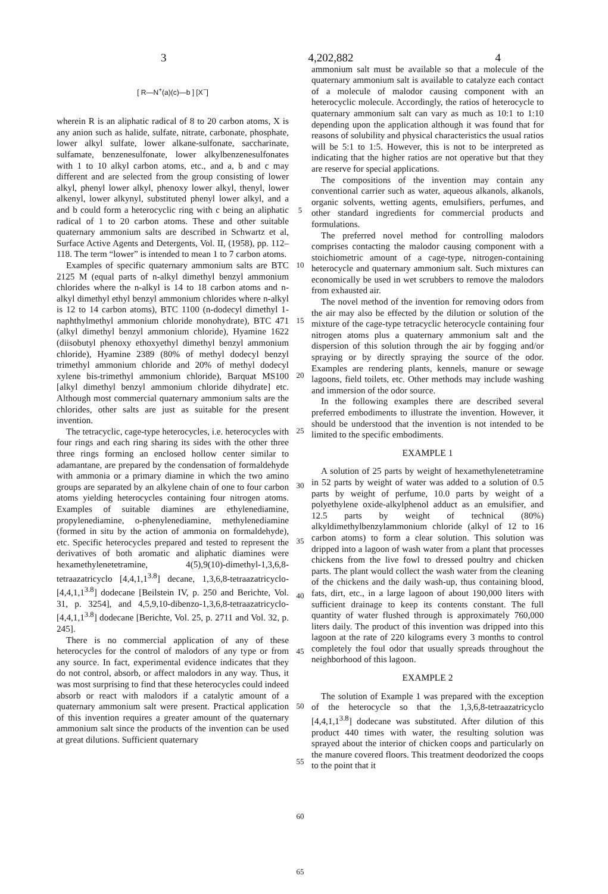3 4,202,882 4
[ R—N<sup>+</sup>(a)(c)—b ] [X<sup>−</sup>]
wherein R is an aliphatic radical of 8 to 20 carbon atoms, X is any anion such as halide, sulfate, nitrate, carbonate, phosphate, lower alkyl sulfate, lower alkane-sulfonate, saccharinate, sulfamate, benzenesulfonate, lower alkylbenzenesulfonates with 1 to 10 alkyl carbon atoms, etc., and a, b and c may different and are selected from the group consisting of lower alkyl, phenyl lower alkyl, phenoxy lower alkyl, thenyl, lower alkenyl, lower alkynyl, substituted phenyl lower alkyl, and a and b could form a heterocyclic ring with c being an aliphatic radical of 1 to 20 carbon atoms. These and other suitable quaternary ammonium salts are described in Schwartz et al, Surface Active Agents and Detergents, Vol. II, (1958), pp. 112–118. The term “lower” is intended to mean 1 to 7 carbon atoms.
Examples of specific quaternary ammonium salts are BTC 2125 M (equal parts of n-alkyl dimethyl benzyl ammonium chlorides where the n-alkyl is 14 to 18 carbon atoms and n-alkyl dimethyl ethyl benzyl ammonium chlorides where n-alkyl is 12 to 14 carbon atoms), BTC 1100 (n-dodecyl dimethyl 1-naphthylmethyl ammonium chloride monohydrate), BTC 471 (alkyl dimethyl benzyl ammonium chloride), Hyamine 1622 (diisobutyl phenoxy ethoxyethyl dimethyl benzyl ammonium chloride), Hyamine 2389 (80% of methyl dodecyl benzyl trimethyl ammonium chloride and 20% of methyl dodecyl xylene bis-trimethyl ammonium chloride), Barquat MS100 [alkyl dimethyl benzyl ammonium chloride dihydrate] etc. Although most commercial quaternary ammonium salts are the chlorides, other salts are just as suitable for the present invention.
The tetracyclic, cage-type heterocycles, i.e. heterocycles with four rings and each ring sharing its sides with the other three three rings forming an enclosed hollow center similar to adamantane, are prepared by the condensation of formaldehyde with ammonia or a primary diamine in which the two amino groups are separated by an alkylene chain of one to four carbon atoms yielding heterocycles containing four nitrogen atoms. Examples of suitable diamines are ethylenediamine, propylenediamine, o-phenylenediamine, methylenediamine (formed in situ by the action of ammonia on formaldehyde), etc. Specific heterocycles prepared and tested to represent the derivatives of both aromatic and aliphatic diamines were hexamethylenetetramine, 4(5),9(10)-dimethyl-1,3,6,8-tetraazatricyclo [4,4,1,1<sup>3.8</sup>] decane, 1,3,6,8-tetraazatricyclo-[4,4,1,1<sup>3.8</sup>] dodecane [Beilstein IV, p. 250 and Berichte, Vol. 31, p. 3254], and 4,5,9,10-dibenzo-1,3,6,8-tetraazatricyclo-[4,4,1,1<sup>3.8</sup>] dodecane [Berichte, Vol. 25, p. 2711 and Vol. 32, p. 245].
There is no commercial application of any of these heterocycles for the control of malodors of any type or from any source. In fact, experimental evidence indicates that they do not control, absorb, or affect malodors in any way. Thus, it was most surprising to find that these heterocycles could indeed absorb or react with malodors if a catalytic amount of a quaternary ammonium salt were present. Practical application of this invention requires a greater amount of the quaternary ammonium salt since the products of the invention can be used at great dilutions. Sufficient quaternary
5
10
15
20
25
30
35
40
45
50
55
60
65
ammonium salt must be available so that a molecule of the quaternary ammonium salt is available to catalyze each contact of a molecule of malodor causing component with an heterocyclic molecule. Accordingly, the ratios of heterocycle to quaternary ammonium salt can vary as much as 10:1 to 1:10 depending upon the application although it was found that for reasons of solubility and physical characteristics the usual ratios will be 5:1 to 1:5. However, this is not to be interpreted as indicating that the higher ratios are not operative but that they are reserve for special applications.
The compositions of the invention may contain any conventional carrier such as water, aqueous alkanols, alkanols, organic solvents, wetting agents, emulsifiers, perfumes, and other standard ingredients for commercial products and formulations.
The preferred novel method for controlling malodors comprises contacting the malodor causing component with a stoichiometric amount of a cage-type, nitrogen-containing heterocycle and quaternary ammonium salt. Such mixtures can economically be used in wet scrubbers to remove the malodors from exhausted air.
The novel method of the invention for removing odors from the air may also be effected by the dilution or solution of the mixture of the cage-type tetracyclic heterocycle containing four nitrogen atoms plus a quaternary ammonium salt and the dispersion of this solution through the air by fogging and/or spraying or by directly spraying the source of the odor. Examples are rendering plants, kennels, manure or sewage lagoons, field toilets, etc. Other methods may include washing and immersion of the odor source.
In the following examples there are described several preferred embodiments to illustrate the invention. However, it should be understood that the invention is not intended to be limited to the specific embodiments.
EXAMPLE 1
A solution of 25 parts by weight of hexamethylenetetramine in 52 parts by weight of water was added to a solution of 0.5 parts by weight of perfume, 10.0 parts by weight of a polyethylene oxide-alkylphenol adduct as an emulsifier, and 12.5 parts by weight of technical (80%) alkyldimethylbenzylammonium chloride (alkyl of 12 to 16 carbon atoms) to form a clear solution. This solution was dripped into a lagoon of wash water from a plant that processes chickens from the live fowl to dressed poultry and chicken parts. The plant would collect the wash water from the cleaning of the chickens and the daily wash-up, thus containing blood, fats, dirt, etc., in a large lagoon of about 190,000 liters with sufficient drainage to keep its contents constant. The full quantity of water flushed through is approximately 760,000 liters daily. The product of this invention was dripped into this lagoon at the rate of 220 kilograms every 3 months to control completely the foul odor that usually spreads throughout the neighborhood of this lagoon.
EXAMPLE 2
The solution of Example 1 was prepared with the exception of the heterocycle so that the 1,3,6,8-tetraazatricyclo [4,4,1,1<sup>3.8</sup>] dodecane was substituted. After dilution of this product 440 times with water, the resulting solution was sprayed about the interior of chicken coops and particularly on the manure covered floors. This treatment deodorized the coops to the point that it